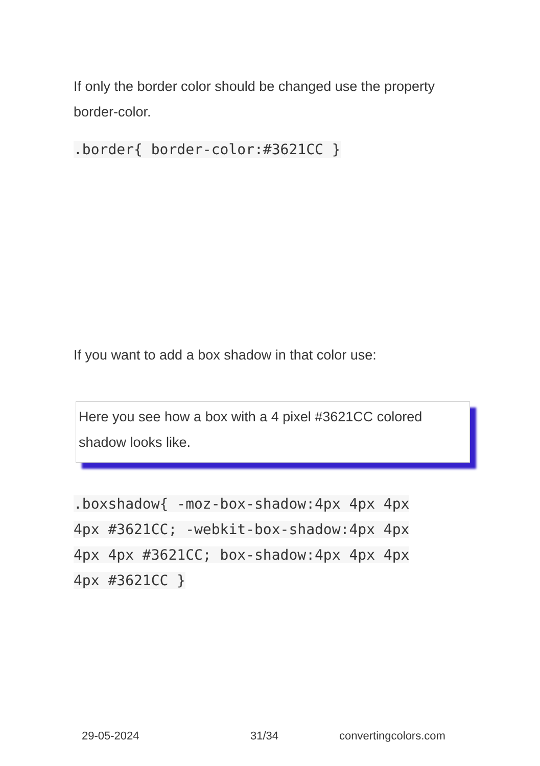If only the border color should be changed use the property border-color.
.border{ border-color:#3621CC }
If you want to add a box shadow in that color use:
Here you see how a box with a 4 pixel #3621CC colored shadow looks like.
.boxshadow{ -moz-box-shadow:4px 4px 4px 4px #3621CC; -webkit-box-shadow:4px 4px 4px 4px #3621CC; box-shadow:4px 4px 4px 4px #3621CC }
29-05-2024 31/34 convertingcolors.com